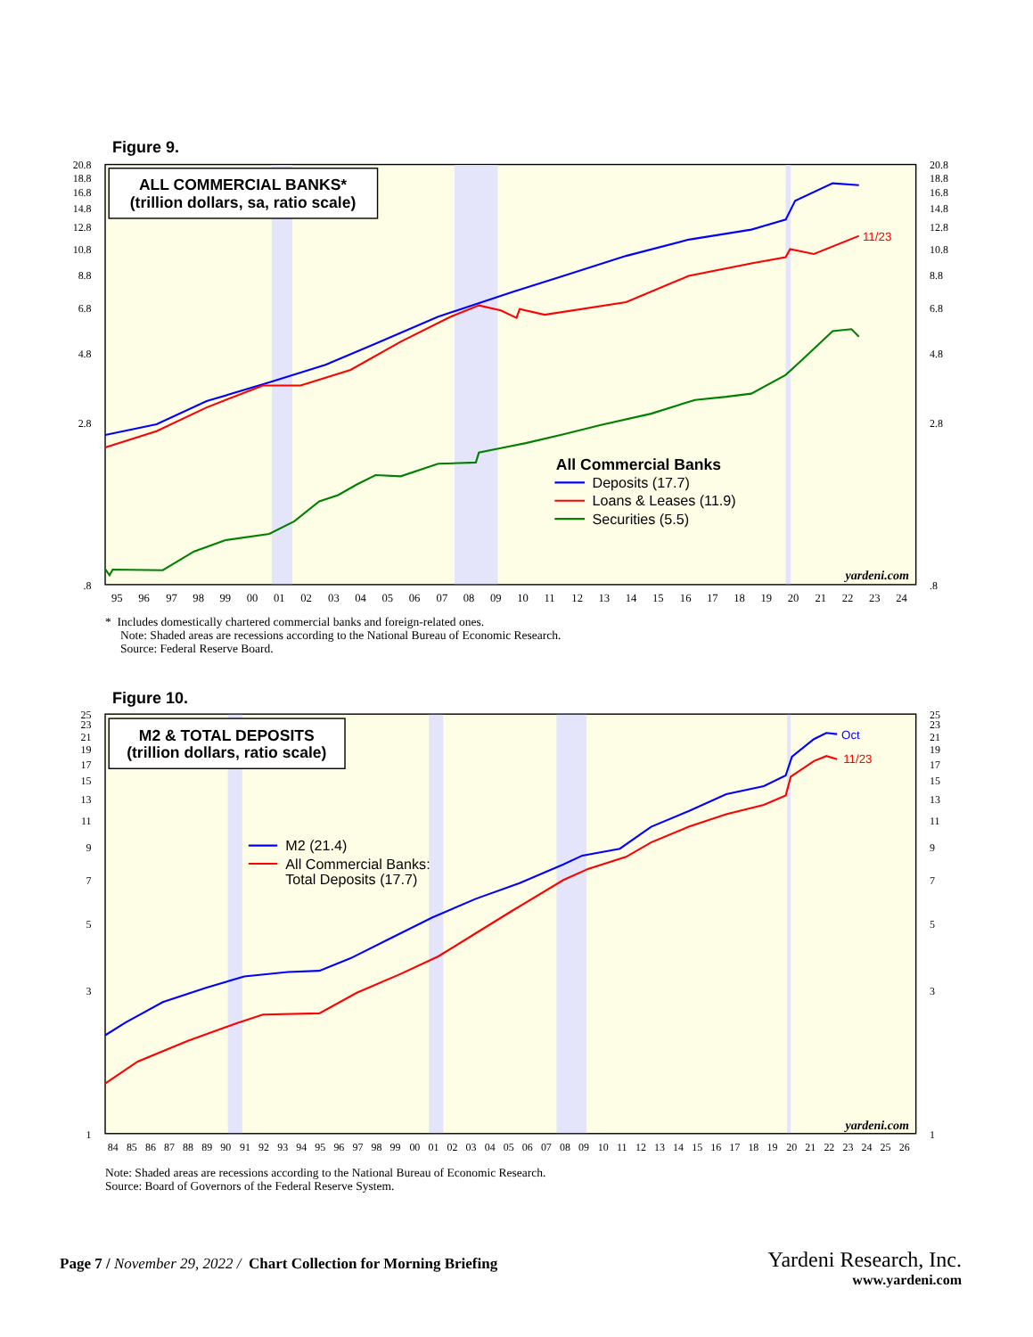Figure 9.
ALL COMMERCIAL BANKS*
(trillion dollars, sa, ratio scale)
20.8
18.8
16.8
14.8
12.8
10.8
8.8
6.8
4.8
2.8
.8
20.8
18.8
16.8
14.8
12.8
10.8
8.8
6.8
4.8
2.8
.8
95
96
97
98
99
00
01
02
03
04
05
06
07
08
09
10
11
12
13
14
15
16
17
18
19
20
21
22
23
24
11/23
All Commercial Banks
Deposits (17.7)
Loans & Leases (11.9)
Securities (5.5)
yardeni.com
* Includes domestically chartered commercial banks and foreign-related ones.
Note: Shaded areas are recessions according to the National Bureau of Economic Research.
Source: Federal Reserve Board.
Figure 10.
M2 & TOTAL DEPOSITS
(trillion dollars, ratio scale)
25
23
21
19
17
15
13
11
9
7
5
3
1
25
23
21
19
17
15
13
11
9
7
5
3
1
84
85
86
87
88
89
90
91
92
93
94
95
96
97
98
99
00
01
02
03
04
05
06
07
08
09
10
11
12
13
14
15
16
17
18
19
20
21
22
23
24
25
26
Oct
11/23
M2 (21.4)
All Commercial Banks:
Total Deposits (17.7)
yardeni.com
Note: Shaded areas are recessions according to the National Bureau of Economic Research.
Source: Board of Governors of the Federal Reserve System.
Page 7 / November 29, 2022 / Chart Collection for Morning Briefing
Yardeni Research, Inc.
www.yardeni.com